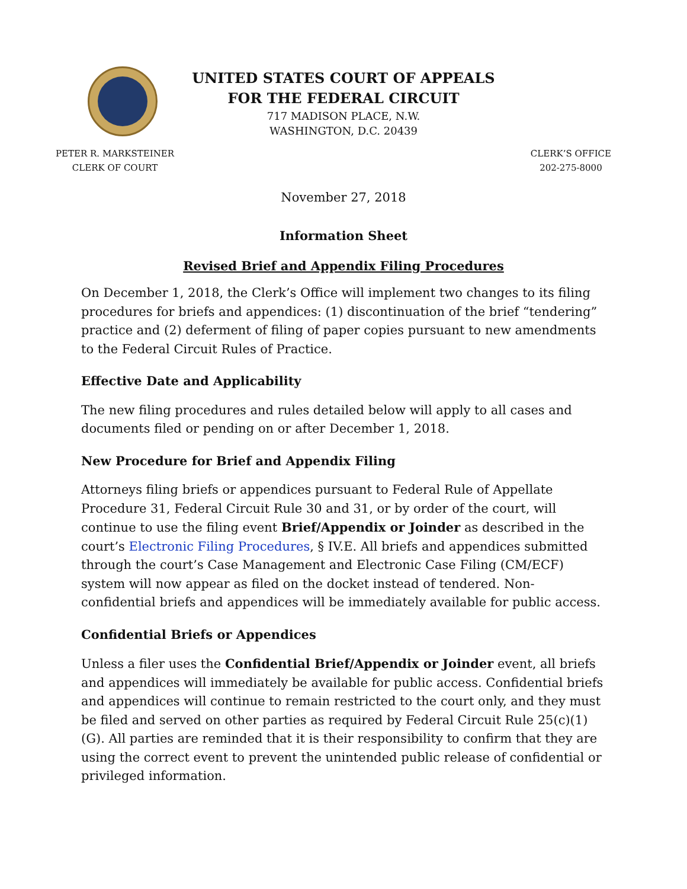UNITED STATES COURT OF APPEALS
FOR THE FEDERAL CIRCUIT
717 MADISON PLACE, N.W.
WASHINGTON, D.C. 20439
PETER R. MARKSTEINER
CLERK OF COURT
CLERK’S OFFICE
202-275-8000
November 27, 2018
Information Sheet
Revised Brief and Appendix Filing Procedures
On December 1, 2018, the Clerk’s Office will implement two changes to its filing procedures for briefs and appendices: (1) discontinuation of the brief “tendering” practice and (2) deferment of filing of paper copies pursuant to new amendments to the Federal Circuit Rules of Practice.
Effective Date and Applicability
The new filing procedures and rules detailed below will apply to all cases and documents filed or pending on or after December 1, 2018.
New Procedure for Brief and Appendix Filing
Attorneys filing briefs or appendices pursuant to Federal Rule of Appellate Procedure 31, Federal Circuit Rule 30 and 31, or by order of the court, will continue to use the filing event Brief/Appendix or Joinder as described in the court’s Electronic Filing Procedures, § IV.E. All briefs and appendices submitted through the court’s Case Management and Electronic Case Filing (CM/ECF) system will now appear as filed on the docket instead of tendered. Non-confidential briefs and appendices will be immediately available for public access.
Confidential Briefs or Appendices
Unless a filer uses the Confidential Brief/Appendix or Joinder event, all briefs and appendices will immediately be available for public access. Confidential briefs and appendices will continue to remain restricted to the court only, and they must be filed and served on other parties as required by Federal Circuit Rule 25(c)(1)(G). All parties are reminded that it is their responsibility to confirm that they are using the correct event to prevent the unintended public release of confidential or privileged information.